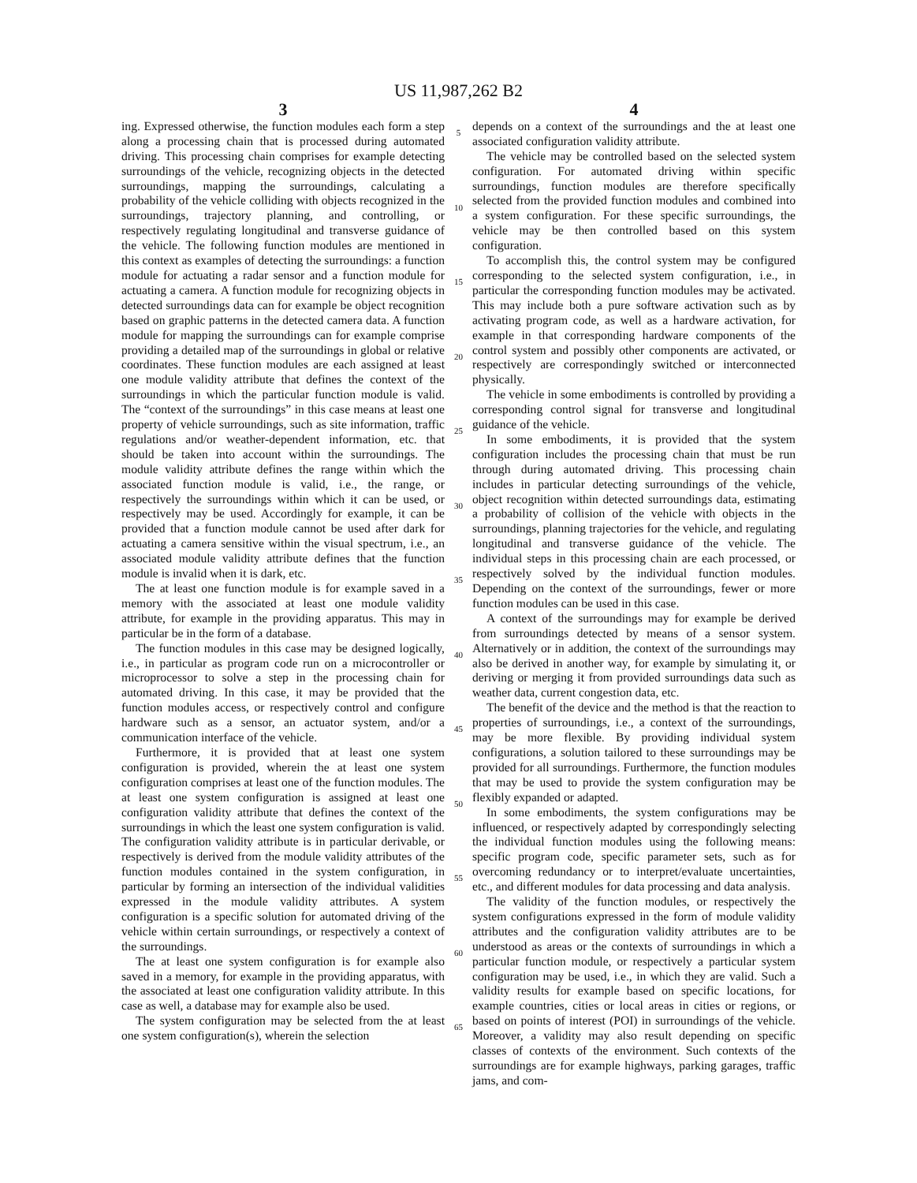US 11,987,262 B2
3
ing. Expressed otherwise, the function modules each form a step along a processing chain that is processed during automated driving. This processing chain comprises for example detecting surroundings of the vehicle, recognizing objects in the detected surroundings, mapping the surroundings, calculating a probability of the vehicle colliding with objects recognized in the surroundings, trajectory planning, and controlling, or respectively regulating longitudinal and transverse guidance of the vehicle. The following function modules are mentioned in this context as examples of detecting the surroundings: a function module for actuating a radar sensor and a function module for actuating a camera. A function module for recognizing objects in detected surroundings data can for example be object recognition based on graphic patterns in the detected camera data. A function module for mapping the surroundings can for example comprise providing a detailed map of the surroundings in global or relative coordinates. These function modules are each assigned at least one module validity attribute that defines the context of the surroundings in which the particular function module is valid. The “context of the surroundings” in this case means at least one property of vehicle surroundings, such as site information, traffic regulations and/or weather-dependent information, etc. that should be taken into account within the surroundings. The module validity attribute defines the range within which the associated function module is valid, i.e., the range, or respectively the surroundings within which it can be used, or respectively may be used. Accordingly for example, it can be provided that a function module cannot be used after dark for actuating a camera sensitive within the visual spectrum, i.e., an associated module validity attribute defines that the function module is invalid when it is dark, etc.
The at least one function module is for example saved in a memory with the associated at least one module validity attribute, for example in the providing apparatus. This may in particular be in the form of a database.
The function modules in this case may be designed logically, i.e., in particular as program code run on a microcontroller or microprocessor to solve a step in the processing chain for automated driving. In this case, it may be provided that the function modules access, or respectively control and configure hardware such as a sensor, an actuator system, and/or a communication interface of the vehicle.
Furthermore, it is provided that at least one system configuration is provided, wherein the at least one system configuration comprises at least one of the function modules. The at least one system configuration is assigned at least one configuration validity attribute that defines the context of the surroundings in which the least one system configuration is valid. The configuration validity attribute is in particular derivable, or respectively is derived from the module validity attributes of the function modules contained in the system configuration, in particular by forming an intersection of the individual validities expressed in the module validity attributes. A system configuration is a specific solution for automated driving of the vehicle within certain surroundings, or respectively a context of the surroundings.
The at least one system configuration is for example also saved in a memory, for example in the providing apparatus, with the associated at least one configuration validity attribute. In this case as well, a database may for example also be used.
The system configuration may be selected from the at least one system configuration(s), wherein the selection
5
10
15
20
25
30
35
40
45
50
55
60
65
4
depends on a context of the surroundings and the at least one associated configuration validity attribute.
The vehicle may be controlled based on the selected system configuration. For automated driving within specific surroundings, function modules are therefore specifically selected from the provided function modules and combined into a system configuration. For these specific surroundings, the vehicle may be then controlled based on this system configuration.
To accomplish this, the control system may be configured corresponding to the selected system configuration, i.e., in particular the corresponding function modules may be activated. This may include both a pure software activation such as by activating program code, as well as a hardware activation, for example in that corresponding hardware components of the control system and possibly other components are activated, or respectively are correspondingly switched or interconnected physically.
The vehicle in some embodiments is controlled by providing a corresponding control signal for transverse and longitudinal guidance of the vehicle.
In some embodiments, it is provided that the system configuration includes the processing chain that must be run through during automated driving. This processing chain includes in particular detecting surroundings of the vehicle, object recognition within detected surroundings data, estimating a probability of collision of the vehicle with objects in the surroundings, planning trajectories for the vehicle, and regulating longitudinal and transverse guidance of the vehicle. The individual steps in this processing chain are each processed, or respectively solved by the individual function modules. Depending on the context of the surroundings, fewer or more function modules can be used in this case.
A context of the surroundings may for example be derived from surroundings detected by means of a sensor system. Alternatively or in addition, the context of the surroundings may also be derived in another way, for example by simulating it, or deriving or merging it from provided surroundings data such as weather data, current congestion data, etc.
The benefit of the device and the method is that the reaction to properties of surroundings, i.e., a context of the surroundings, may be more flexible. By providing individual system configurations, a solution tailored to these surroundings may be provided for all surroundings. Furthermore, the function modules that may be used to provide the system configuration may be flexibly expanded or adapted.
In some embodiments, the system configurations may be influenced, or respectively adapted by correspondingly selecting the individual function modules using the following means: specific program code, specific parameter sets, such as for overcoming redundancy or to interpret/evaluate uncertainties, etc., and different modules for data processing and data analysis.
The validity of the function modules, or respectively the system configurations expressed in the form of module validity attributes and the configuration validity attributes are to be understood as areas or the contexts of surroundings in which a particular function module, or respectively a particular system configuration may be used, i.e., in which they are valid. Such a validity results for example based on specific locations, for example countries, cities or local areas in cities or regions, or based on points of interest (POI) in surroundings of the vehicle. Moreover, a validity may also result depending on specific classes of contexts of the environment. Such contexts of the surroundings are for example highways, parking garages, traffic jams, and com-